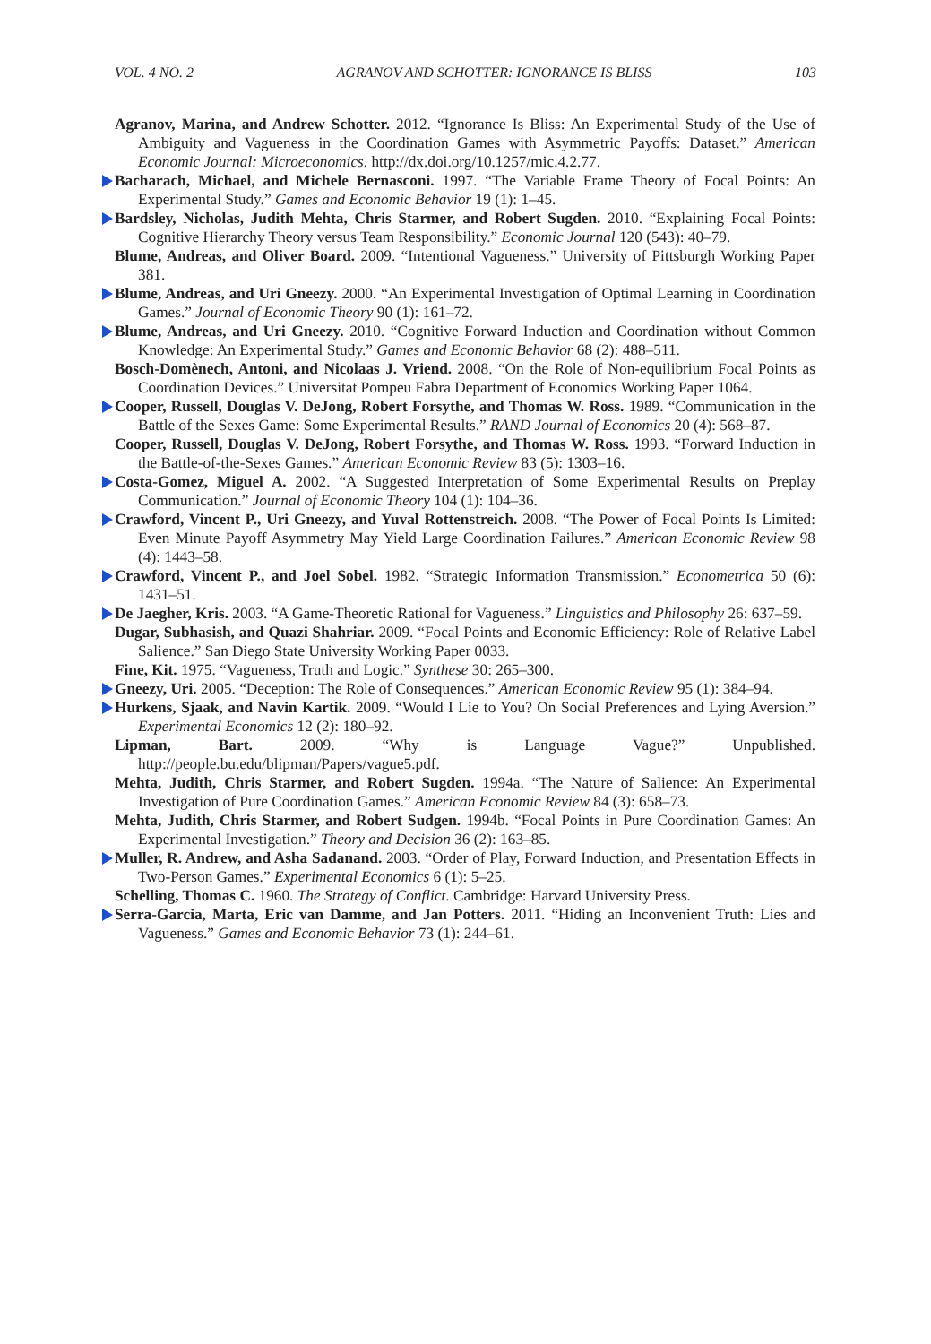VOL. 4 NO. 2 AGRANOV AND SCHOTTER: IGNORANCE IS BLISS 103
Agranov, Marina, and Andrew Schotter. 2012. “Ignorance Is Bliss: An Experimental Study of the Use of Ambiguity and Vagueness in the Coordination Games with Asymmetric Payoffs: Dataset.” American Economic Journal: Microeconomics. http://dx.doi.org/10.1257/mic.4.2.77.
Bacharach, Michael, and Michele Bernasconi. 1997. “The Variable Frame Theory of Focal Points: An Experimental Study.” Games and Economic Behavior 19 (1): 1–45.
Bardsley, Nicholas, Judith Mehta, Chris Starmer, and Robert Sugden. 2010. “Explaining Focal Points: Cognitive Hierarchy Theory versus Team Responsibility.” Economic Journal 120 (543): 40–79.
Blume, Andreas, and Oliver Board. 2009. “Intentional Vagueness.” University of Pittsburgh Working Paper 381.
Blume, Andreas, and Uri Gneezy. 2000. “An Experimental Investigation of Optimal Learning in Coordination Games.” Journal of Economic Theory 90 (1): 161–72.
Blume, Andreas, and Uri Gneezy. 2010. “Cognitive Forward Induction and Coordination without Common Knowledge: An Experimental Study.” Games and Economic Behavior 68 (2): 488–511.
Bosch-Domènech, Antoni, and Nicolaas J. Vriend. 2008. “On the Role of Non-equilibrium Focal Points as Coordination Devices.” Universitat Pompeu Fabra Department of Economics Working Paper 1064.
Cooper, Russell, Douglas V. DeJong, Robert Forsythe, and Thomas W. Ross. 1989. “Communication in the Battle of the Sexes Game: Some Experimental Results.” RAND Journal of Economics 20 (4): 568–87.
Cooper, Russell, Douglas V. DeJong, Robert Forsythe, and Thomas W. Ross. 1993. “Forward Induction in the Battle-of-the-Sexes Games.” American Economic Review 83 (5): 1303–16.
Costa-Gomez, Miguel A. 2002. “A Suggested Interpretation of Some Experimental Results on Preplay Communication.” Journal of Economic Theory 104 (1): 104–36.
Crawford, Vincent P., Uri Gneezy, and Yuval Rottenstreich. 2008. “The Power of Focal Points Is Limited: Even Minute Payoff Asymmetry May Yield Large Coordination Failures.” American Economic Review 98 (4): 1443–58.
Crawford, Vincent P., and Joel Sobel. 1982. “Strategic Information Transmission.” Econometrica 50 (6): 1431–51.
De Jaegher, Kris. 2003. “A Game-Theoretic Rational for Vagueness.” Linguistics and Philosophy 26: 637–59.
Dugar, Subhasish, and Quazi Shahriar. 2009. “Focal Points and Economic Efficiency: Role of Relative Label Salience.” San Diego State University Working Paper 0033.
Fine, Kit. 1975. “Vagueness, Truth and Logic.” Synthese 30: 265–300.
Gneezy, Uri. 2005. “Deception: The Role of Consequences.” American Economic Review 95 (1): 384–94.
Hurkens, Sjaak, and Navin Kartik. 2009. “Would I Lie to You? On Social Preferences and Lying Aversion.” Experimental Economics 12 (2): 180–92.
Lipman, Bart. 2009. “Why is Language Vague?” Unpublished. http://people.bu.edu/blipman/Papers/vague5.pdf.
Mehta, Judith, Chris Starmer, and Robert Sugden. 1994a. “The Nature of Salience: An Experimental Investigation of Pure Coordination Games.” American Economic Review 84 (3): 658–73.
Mehta, Judith, Chris Starmer, and Robert Sudgen. 1994b. “Focal Points in Pure Coordination Games: An Experimental Investigation.” Theory and Decision 36 (2): 163–85.
Muller, R. Andrew, and Asha Sadanand. 2003. “Order of Play, Forward Induction, and Presentation Effects in Two-Person Games.” Experimental Economics 6 (1): 5–25.
Schelling, Thomas C. 1960. The Strategy of Conflict. Cambridge: Harvard University Press.
Serra-Garcia, Marta, Eric van Damme, and Jan Potters. 2011. “Hiding an Inconvenient Truth: Lies and Vagueness.” Games and Economic Behavior 73 (1): 244–61.